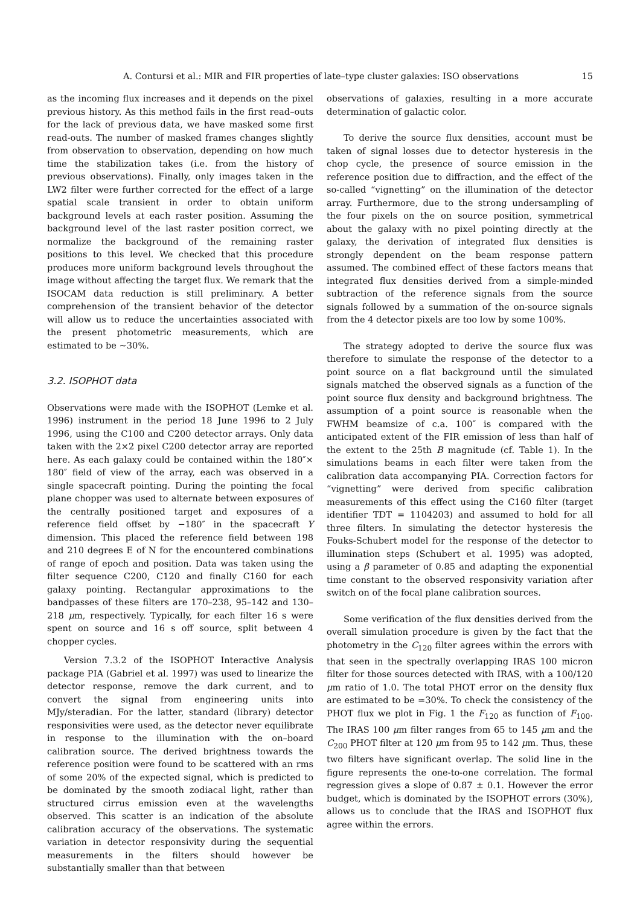A. Contursi et al.: MIR and FIR properties of late–type cluster galaxies: ISO observations 15
as the incoming flux increases and it depends on the pixel previous history. As this method fails in the first read–outs for the lack of previous data, we have masked some first read-outs. The number of masked frames changes slightly from observation to observation, depending on how much time the stabilization takes (i.e. from the history of previous observations). Finally, only images taken in the LW2 filter were further corrected for the effect of a large spatial scale transient in order to obtain uniform background levels at each raster position. Assuming the background level of the last raster position correct, we normalize the background of the remaining raster positions to this level. We checked that this procedure produces more uniform background levels throughout the image without affecting the target flux. We remark that the ISOCAM data reduction is still preliminary. A better comprehension of the transient behavior of the detector will allow us to reduce the uncertainties associated with the present photometric measurements, which are estimated to be ∼30%.
3.2. ISOPHOT data
Observations were made with the ISOPHOT (Lemke et al. 1996) instrument in the period 18 June 1996 to 2 July 1996, using the C100 and C200 detector arrays. Only data taken with the 2×2 pixel C200 detector array are reported here. As each galaxy could be contained within the 180″× 180″ field of view of the array, each was observed in a single spacecraft pointing. During the pointing the focal plane chopper was used to alternate between exposures of the centrally positioned target and exposures of a reference field offset by −180″ in the spacecraft Y dimension. This placed the reference field between 198 and 210 degrees E of N for the encountered combinations of range of epoch and position. Data was taken using the filter sequence C200, C120 and finally C160 for each galaxy pointing. Rectangular approximations to the bandpasses of these filters are 170–238, 95–142 and 130–218 μm, respectively. Typically, for each filter 16 s were spent on source and 16 s off source, split between 4 chopper cycles.
Version 7.3.2 of the ISOPHOT Interactive Analysis package PIA (Gabriel et al. 1997) was used to linearize the detector response, remove the dark current, and to convert the signal from engineering units into MJy/steradian. For the latter, standard (library) detector responsivities were used, as the detector never equilibrate in response to the illumination with the on–board calibration source. The derived brightness towards the reference position were found to be scattered with an rms of some 20% of the expected signal, which is predicted to be dominated by the smooth zodiacal light, rather than structured cirrus emission even at the wavelengths observed. This scatter is an indication of the absolute calibration accuracy of the observations. The systematic variation in detector responsivity during the sequential measurements in the filters should however be substantially smaller than that between
observations of galaxies, resulting in a more accurate determination of galactic color.
To derive the source flux densities, account must be taken of signal losses due to detector hysteresis in the chop cycle, the presence of source emission in the reference position due to diffraction, and the effect of the so-called “vignetting” on the illumination of the detector array. Furthermore, due to the strong undersampling of the four pixels on the on source position, symmetrical about the galaxy with no pixel pointing directly at the galaxy, the derivation of integrated flux densities is strongly dependent on the beam response pattern assumed. The combined effect of these factors means that integrated flux densities derived from a simple-minded subtraction of the reference signals from the source signals followed by a summation of the on-source signals from the 4 detector pixels are too low by some 100%.
The strategy adopted to derive the source flux was therefore to simulate the response of the detector to a point source on a flat background until the simulated signals matched the observed signals as a function of the point source flux density and background brightness. The assumption of a point source is reasonable when the FWHM beamsize of c.a. 100″ is compared with the anticipated extent of the FIR emission of less than half of the extent to the 25th B magnitude (cf. Table 1). In the simulations beams in each filter were taken from the calibration data accompanying PIA. Correction factors for “vignetting” were derived from specific calibration measurements of this effect using the C160 filter (target identifier TDT = 1104203) and assumed to hold for all three filters. In simulating the detector hysteresis the Fouks-Schubert model for the response of the detector to illumination steps (Schubert et al. 1995) was adopted, using a β parameter of 0.85 and adapting the exponential time constant to the observed responsivity variation after switch on of the focal plane calibration sources.
Some verification of the flux densities derived from the overall simulation procedure is given by the fact that the photometry in the C<sub>120</sub> filter agrees within the errors with that seen in the spectrally overlapping IRAS 100 micron filter for those sources detected with IRAS, with a 100/120 μm ratio of 1.0. The total PHOT error on the density flux are estimated to be ≃30%. To check the consistency of the PHOT flux we plot in Fig. 1 the F<sub>120</sub> as function of F<sub>100</sub>. The IRAS 100 μm filter ranges from 65 to 145 μm and the C<sub>200</sub> PHOT filter at 120 μm from 95 to 142 μm. Thus, these two filters have significant overlap. The solid line in the figure represents the one-to-one correlation. The formal regression gives a slope of 0.87 ± 0.1. However the error budget, which is dominated by the ISOPHOT errors (30%), allows us to conclude that the IRAS and ISOPHOT flux agree within the errors.